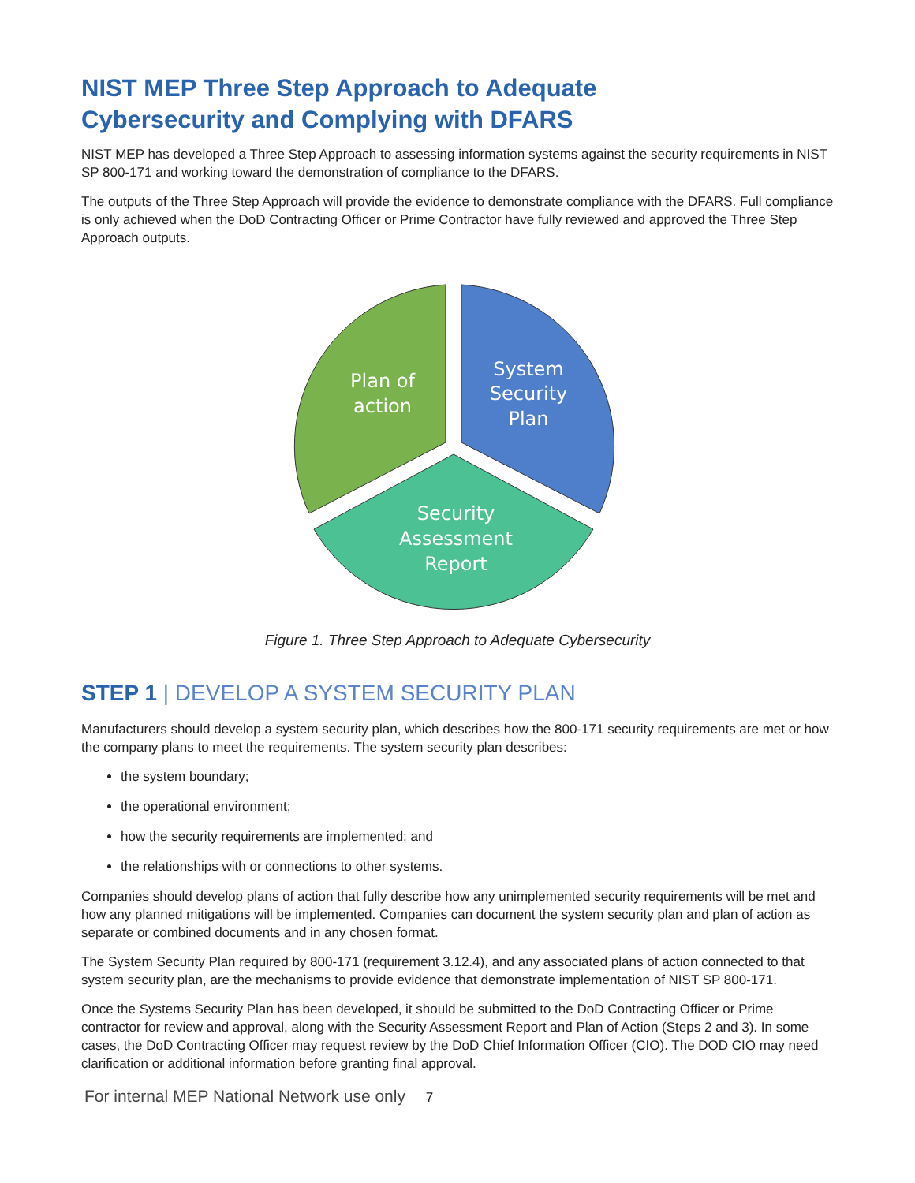NIST MEP Three Step Approach to Adequate
Cybersecurity and Complying with DFARS
NIST MEP has developed a Three Step Approach to assessing information systems against the security requirements in NIST SP 800-171 and working toward the demonstration of compliance to the DFARS.
The outputs of the Three Step Approach will provide the evidence to demonstrate compliance with the DFARS. Full compliance is only achieved when the DoD Contracting Officer or Prime Contractor have fully reviewed and approved the Three Step Approach outputs.
Plan of
action
System
Security
Plan
Security
Assessment
Report
Figure 1. Three Step Approach to Adequate Cybersecurity
STEP 1 | DEVELOP A SYSTEM SECURITY PLAN
Manufacturers should develop a system security plan, which describes how the 800-171 security requirements are met or how the company plans to meet the requirements. The system security plan describes:
the system boundary;
the operational environment;
how the security requirements are implemented; and
the relationships with or connections to other systems.
Companies should develop plans of action that fully describe how any unimplemented security requirements will be met and how any planned mitigations will be implemented. Companies can document the system security plan and plan of action as separate or combined documents and in any chosen format.
The System Security Plan required by 800-171 (requirement 3.12.4), and any associated plans of action connected to that system security plan, are the mechanisms to provide evidence that demonstrate implementation of NIST SP 800-171.
Once the Systems Security Plan has been developed, it should be submitted to the DoD Contracting Officer or Prime contractor for review and approval, along with the Security Assessment Report and Plan of Action (Steps 2 and 3). In some cases, the DoD Contracting Officer may request review by the DoD Chief Information Officer (CIO). The DOD CIO may need clarification or additional information before granting final approval.
For internal MEP National Network use only 7